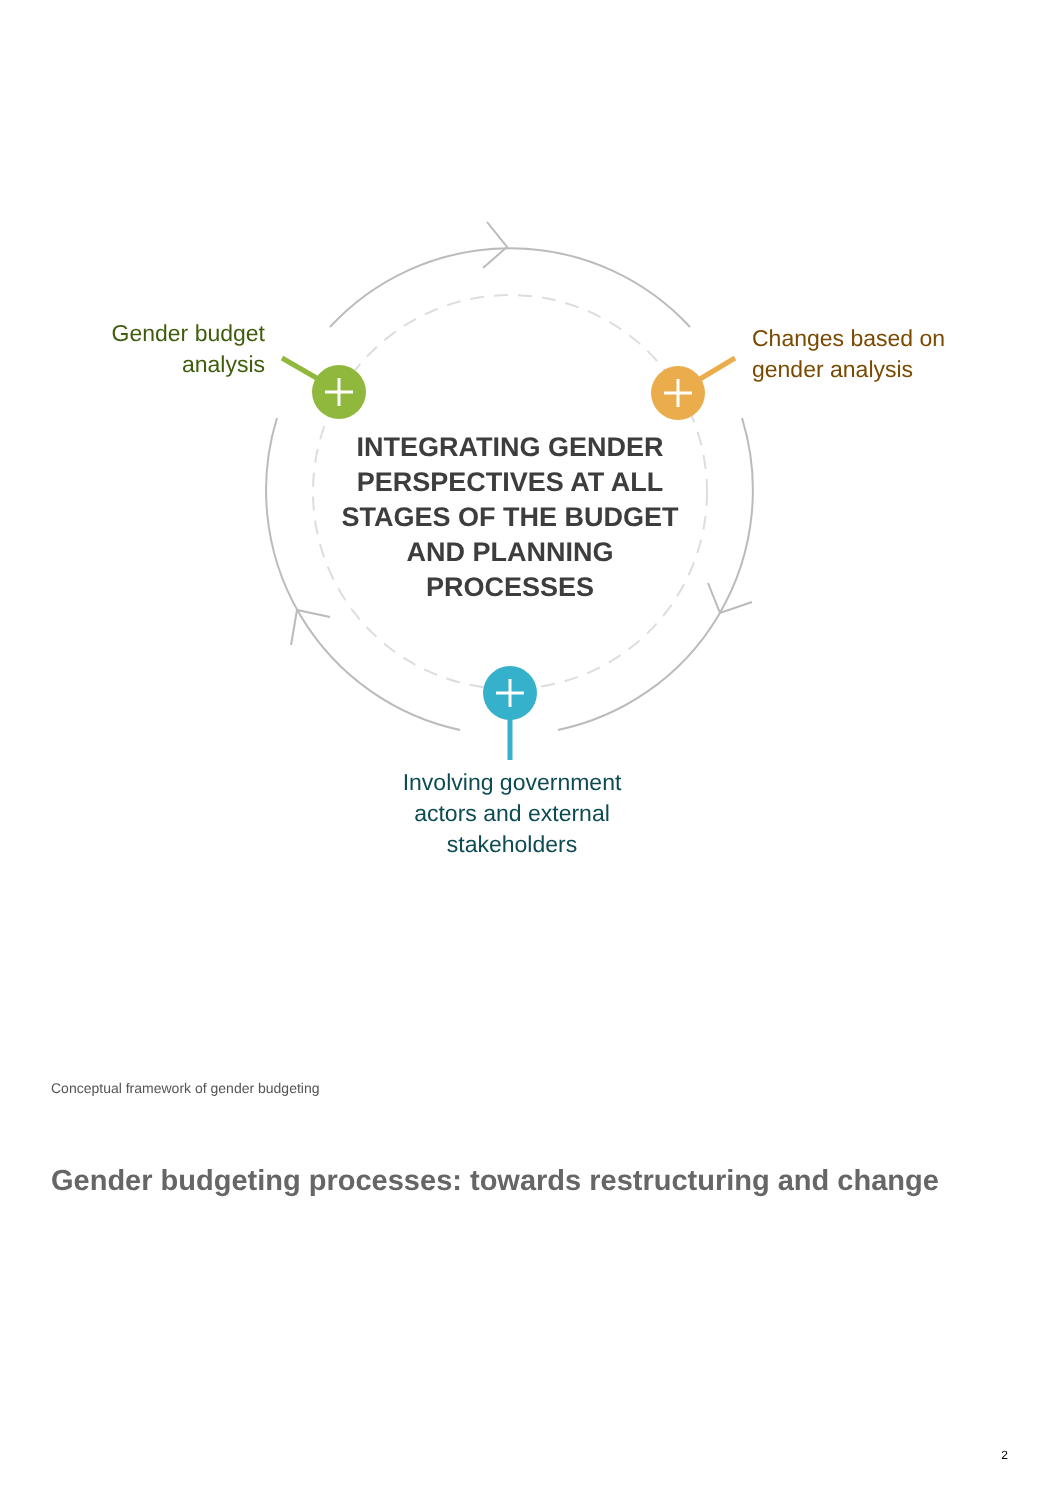Gender budget
analysis
Changes based on
gender analysis
Involving government
actors and external
stakeholders
INTEGRATING GENDER PERSPECTIVES AT ALL STAGES OF THE BUDGET AND PLANNING PROCESSES
Conceptual framework of gender budgeting
Gender budgeting processes: towards restructuring and change
2